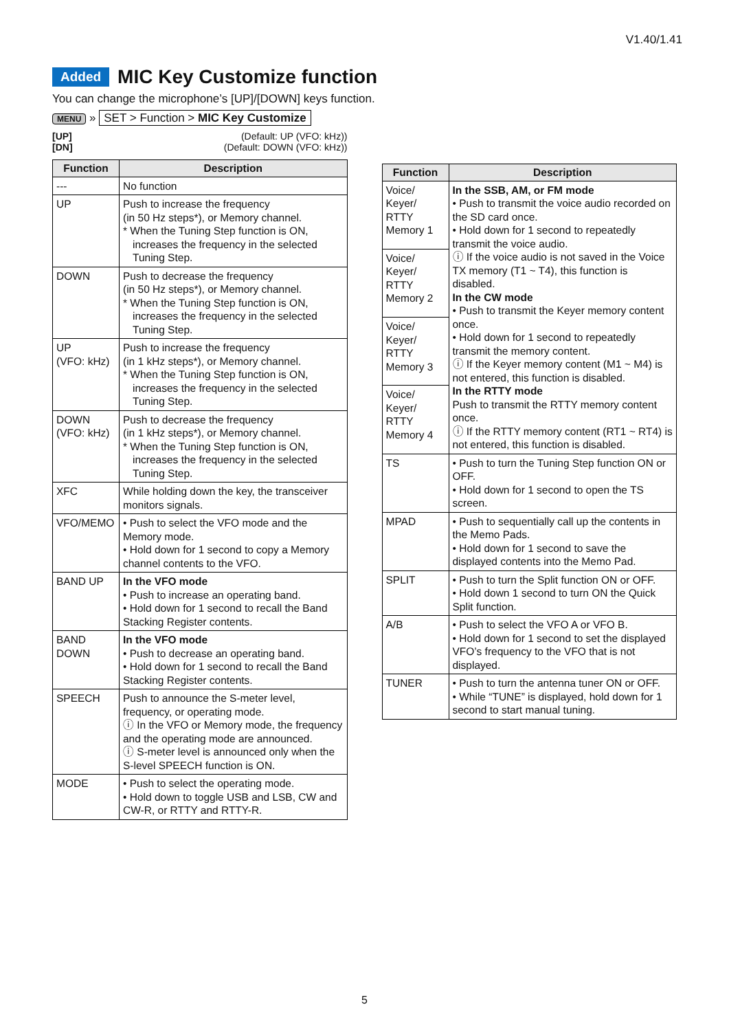V1.40/1.41
Added MIC Key Customize function
You can change the microphone’s [UP]/[DOWN] keys function.
MENU » SET > Function > MIC Key Customize
[UP] (Default: UP (VFO: kHz))
[DN] (Default: DOWN (VFO: kHz))
| Function | Description |
| --- | --- |
| --- | No function |
| UP | Push to increase the frequency (in 50 Hz steps*), or Memory channel. * When the Tuning Step function is ON, increases the frequency in the selected Tuning Step. |
| DOWN | Push to decrease the frequency (in 50 Hz steps*), or Memory channel. * When the Tuning Step function is ON, increases the frequency in the selected Tuning Step. |
| UP (VFO: kHz) | Push to increase the frequency (in 1 kHz steps*), or Memory channel. * When the Tuning Step function is ON, increases the frequency in the selected Tuning Step. |
| DOWN (VFO: kHz) | Push to decrease the frequency (in 1 kHz steps*), or Memory channel. * When the Tuning Step function is ON, increases the frequency in the selected Tuning Step. |
| XFC | While holding down the key, the transceiver monitors signals. |
| VFO/MEMO | • Push to select the VFO mode and the Memory mode. • Hold down for 1 second to copy a Memory channel contents to the VFO. |
| BAND UP | In the VFO mode • Push to increase an operating band. • Hold down for 1 second to recall the Band Stacking Register contents. |
| BAND DOWN | In the VFO mode • Push to decrease an operating band. • Hold down for 1 second to recall the Band Stacking Register contents. |
| SPEECH | Push to announce the S-meter level, frequency, or operating mode. ⓘ In the VFO or Memory mode, the frequency and the operating mode are announced. ⓘ S-meter level is announced only when the S-level SPEECH function is ON. |
| MODE | • Push to select the operating mode. • Hold down to toggle USB and LSB, CW and CW-R, or RTTY and RTTY-R. |
| Function | Description |
| --- | --- |
| Voice/ Keyer/ RTTY Memory 1 | In the SSB, AM, or FM mode • Push to transmit the voice audio recorded on the SD card once. • Hold down for 1 second to repeatedly transmit the voice audio. ⓘ If the voice audio is not saved in the Voice TX memory (T1 ~ T4), this function is disabled. In the CW mode • Push to transmit the Keyer memory content once. • Hold down for 1 second to repeatedly transmit the memory content. ⓘ If the Keyer memory content (M1 ~ M4) is not entered, this function is disabled. In the RTTY mode Push to transmit the RTTY memory content once. ⓘ If the RTTY memory content (RT1 ~ RT4) is not entered, this function is disabled. |
| Voice/ Keyer/ RTTY Memory 2 | |
| Voice/ Keyer/ RTTY Memory 3 | |
| Voice/ Keyer/ RTTY Memory 4 | |
| TS | • Push to turn the Tuning Step function ON or OFF. • Hold down for 1 second to open the TS screen. |
| MPAD | • Push to sequentially call up the contents in the Memo Pads. • Hold down for 1 second to save the displayed contents into the Memo Pad. |
| SPLIT | • Push to turn the Split function ON or OFF. • Hold down 1 second to turn ON the Quick Split function. |
| A/B | • Push to select the VFO A or VFO B. • Hold down for 1 second to set the displayed VFO’s frequency to the VFO that is not displayed. |
| TUNER | • Push to turn the antenna tuner ON or OFF. • While “TUNE” is displayed, hold down for 1 second to start manual tuning. |
5